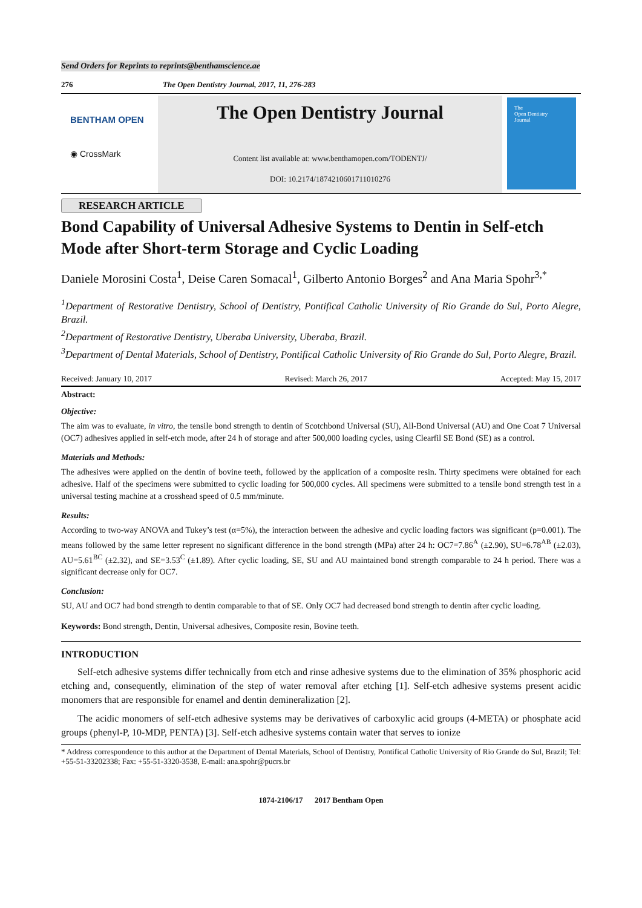Send Orders for Reprints to reprints@benthamscience.ae
276 The Open Dentistry Journal, 2017, 11, 276-283
BENTHAM OPEN
◉ CrossMark
The Open Dentistry Journal
Content list available at: www.benthamopen.com/TODENTJ/
DOI: 10.2174/1874210601711010276
The
Open Dentistry
Journal
RESEARCH ARTICLE
Bond Capability of Universal Adhesive Systems to Dentin in Self-etch Mode after Short-term Storage and Cyclic Loading
Daniele Morosini Costa<sup>1</sup>, Deise Caren Somacal<sup>1</sup>, Gilberto Antonio Borges<sup>2</sup> and Ana Maria Spohr<sup>3,*</sup>
<sup>1</sup> Department of Restorative Dentistry, School of Dentistry, Pontifical Catholic University of Rio Grande do Sul, Porto Alegre, Brazil.
<sup>2</sup> Department of Restorative Dentistry, Uberaba University, Uberaba, Brazil.
<sup>3</sup> Department of Dental Materials, School of Dentistry, Pontifical Catholic University of Rio Grande do Sul, Porto Alegre, Brazil.
Received: January 10, 2017 Revised: March 26, 2017 Accepted: May 15, 2017
Abstract:
Objective:
The aim was to evaluate, in vitro, the tensile bond strength to dentin of Scotchbond Universal (SU), All-Bond Universal (AU) and One Coat 7 Universal (OC7) adhesives applied in self-etch mode, after 24 h of storage and after 500,000 loading cycles, using Clearfil SE Bond (SE) as a control.
Materials and Methods:
The adhesives were applied on the dentin of bovine teeth, followed by the application of a composite resin. Thirty specimens were obtained for each adhesive. Half of the specimens were submitted to cyclic loading for 500,000 cycles. All specimens were submitted to a tensile bond strength test in a universal testing machine at a crosshead speed of 0.5 mm/minute.
Results:
According to two-way ANOVA and Tukey’s test (α=5%), the interaction between the adhesive and cyclic loading factors was significant (p=0.001). The means followed by the same letter represent no significant difference in the bond strength (MPa) after 24 h: OC7=7.86<sup>A</sup> (±2.90), SU=6.78<sup>AB</sup> (±2.03), AU=5.61<sup>BC</sup> (±2.32), and SE=3.53<sup>C</sup> (±1.89). After cyclic loading, SE, SU and AU maintained bond strength comparable to 24 h period. There was a significant decrease only for OC7.
Conclusion:
SU, AU and OC7 had bond strength to dentin comparable to that of SE. Only OC7 had decreased bond strength to dentin after cyclic loading.
Keywords: Bond strength, Dentin, Universal adhesives, Composite resin, Bovine teeth.
INTRODUCTION
Self-etch adhesive systems differ technically from etch and rinse adhesive systems due to the elimination of 35% phosphoric acid etching and, consequently, elimination of the step of water removal after etching [1]. Self-etch adhesive systems present acidic monomers that are responsible for enamel and dentin demineralization [2].
The acidic monomers of self-etch adhesive systems may be derivatives of carboxylic acid groups (4-META) or phosphate acid groups (phenyl-P, 10-MDP, PENTA) [3]. Self-etch adhesive systems contain water that serves to ionize
* Address correspondence to this author at the Department of Dental Materials, School of Dentistry, Pontifical Catholic University of Rio Grande do Sul, Brazil; Tel: +55-51-33202338; Fax: +55-51-3320-3538, E-mail: ana.spohr@pucrs.br
1874-2106/17 2017 Bentham Open